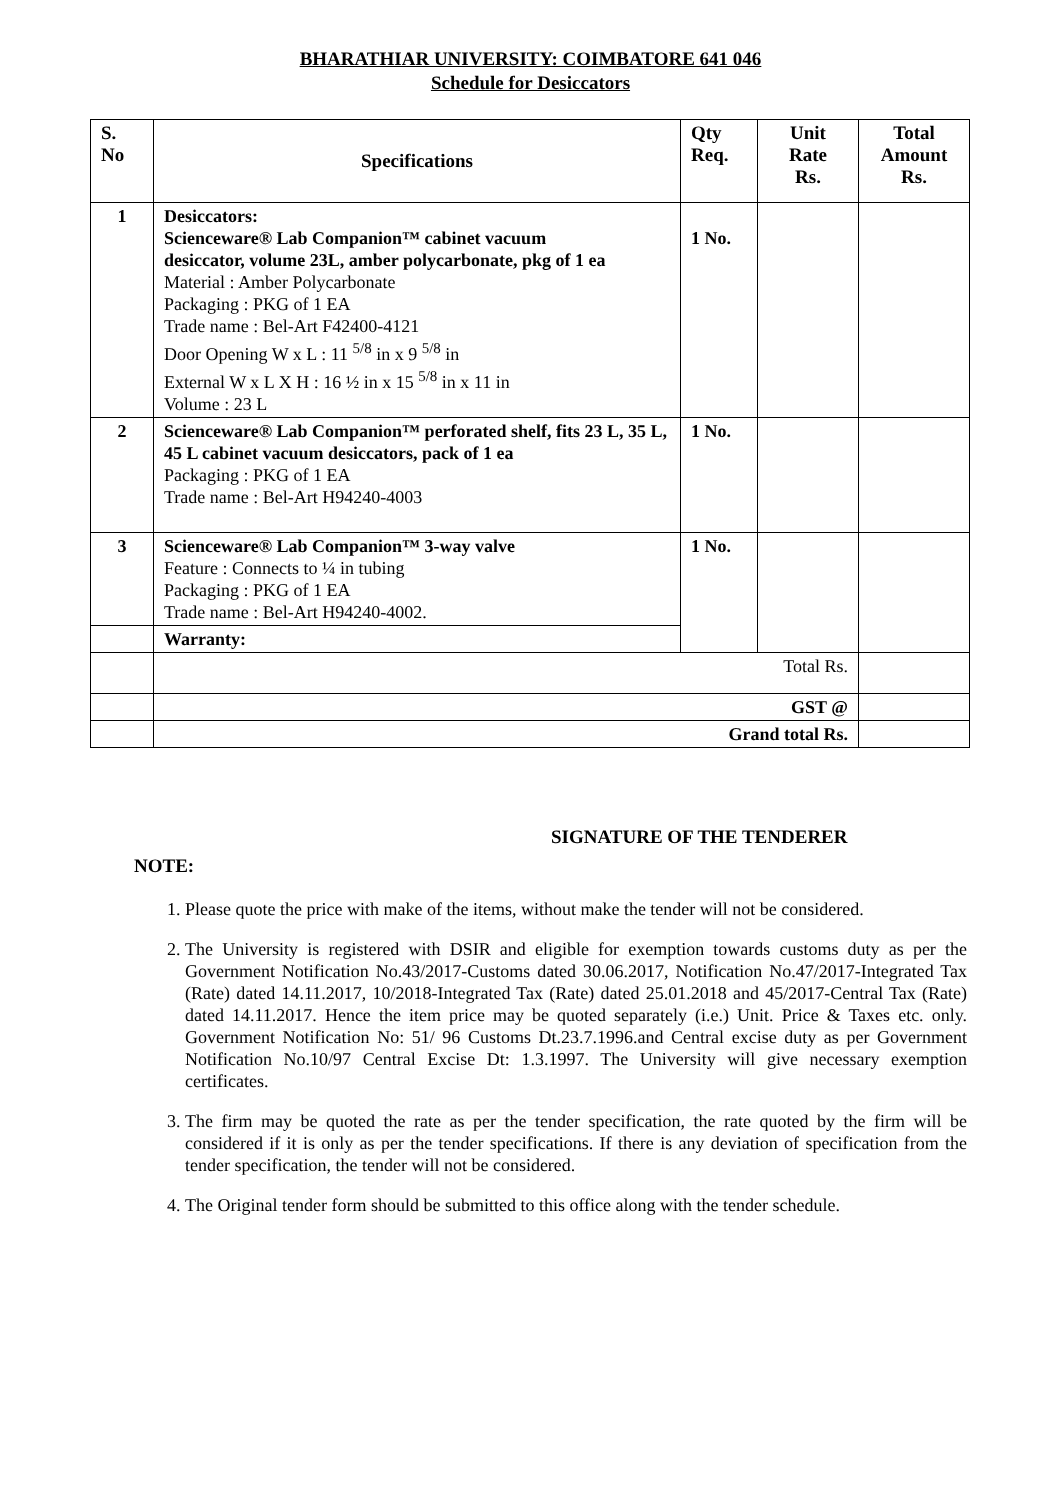BHARATHIAR UNIVERSITY: COIMBATORE 641 046
Schedule for Desiccators
| S. No | Specifications | Qty Req. | Unit Rate Rs. | Total Amount Rs. |
| --- | --- | --- | --- | --- |
| 1 | Desiccators: Scienceware® Lab Companion™ cabinet vacuum desiccator, volume 23L, amber polycarbonate, pkg of 1 ea Material : Amber Polycarbonate Packaging : PKG of 1 EA Trade name : Bel-Art F42400-4121 Door Opening W x L : 11 <sup>5/8</sup> in x 9 <sup>5/8</sup> in External W x L X H : 16 ½ in x 15 <sup>5/8</sup> in x 11 in Volume : 23 L | 1 No. | | |
| 2 | Scienceware® Lab Companion™ perforated shelf, fits 23 L, 35 L, 45 L cabinet vacuum desiccators, pack of 1 ea Packaging : PKG of 1 EA Trade name : Bel-Art H94240-4003 | 1 No. | | |
| 3 | Scienceware® Lab Companion™ 3-way valve Feature : Connects to ¼ in tubing Packaging : PKG of 1 EA Trade name : Bel-Art H94240-4002. | 1 No. | | |
| | Warranty: | | | |
| | Total Rs. | | | |
| | GST @ | | | |
| | Grand total Rs. | | | |
SIGNATURE OF THE TENDERER
NOTE:
1. Please quote the price with make of the items, without make the tender will not be considered.
2. The University is registered with DSIR and eligible for exemption towards customs duty as per the Government Notification No.43/2017-Customs dated 30.06.2017, Notification No.47/2017-Integrated Tax (Rate) dated 14.11.2017, 10/2018-Integrated Tax (Rate) dated 25.01.2018 and 45/2017-Central Tax (Rate) dated 14.11.2017. Hence the item price may be quoted separately (i.e.) Unit. Price & Taxes etc. only. Government Notification No: 51/ 96 Customs Dt.23.7.1996.and Central excise duty as per Government Notification No.10/97 Central Excise Dt: 1.3.1997. The University will give necessary exemption certificates.
3. The firm may be quoted the rate as per the tender specification, the rate quoted by the firm will be considered if it is only as per the tender specifications. If there is any deviation of specification from the tender specification, the tender will not be considered.
4. The Original tender form should be submitted to this office along with the tender schedule.